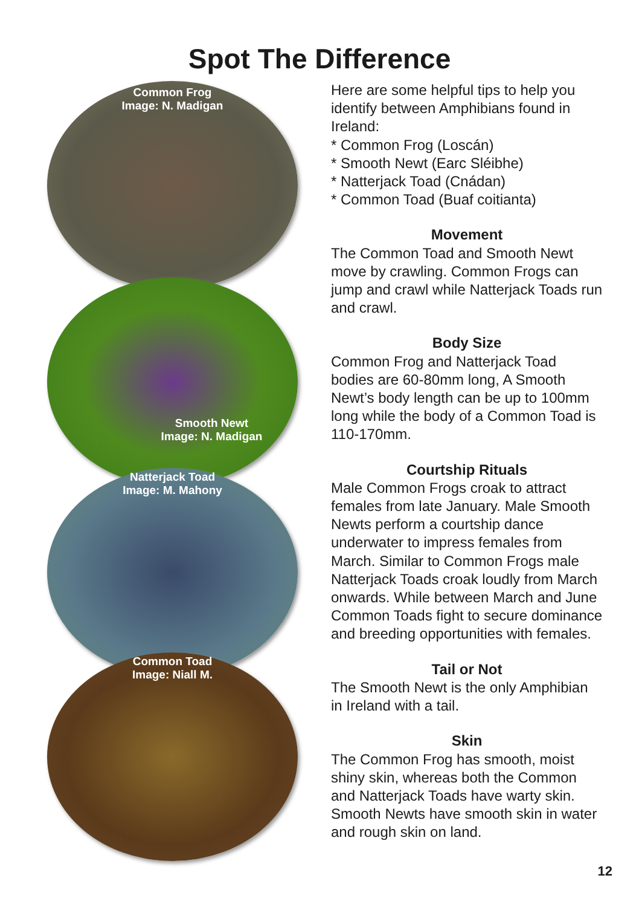Spot The Difference
Common Frog
Image: N. Madigan
Smooth Newt
Image: N. Madigan
Natterjack Toad
Image: M. Mahony
Common Toad
Image: Niall M.
Here are some helpful tips to help you identify between Amphibians found in Ireland:
* Common Frog (Loscán)
* Smooth Newt (Earc Sléibhe)
* Natterjack Toad (Cnádan)
* Common Toad (Buaf coitianta)
Movement
The Common Toad and Smooth Newt move by crawling. Common Frogs can jump and crawl while Natterjack Toads run and crawl.
Body Size
Common Frog and Natterjack Toad bodies are 60-80mm long, A Smooth Newt’s body length can be up to 100mm long while the body of a Common Toad is 110-170mm.
Courtship Rituals
Male Common Frogs croak to attract females from late January. Male Smooth Newts perform a courtship dance underwater to impress females from March. Similar to Common Frogs male Natterjack Toads croak loudly from March onwards. While between March and June Common Toads fight to secure dominance and breeding opportunities with females.
Tail or Not
The Smooth Newt is the only Amphibian in Ireland with a tail.
Skin
The Common Frog has smooth, moist shiny skin, whereas both the Common and Natterjack Toads have warty skin. Smooth Newts have smooth skin in water and rough skin on land.
12